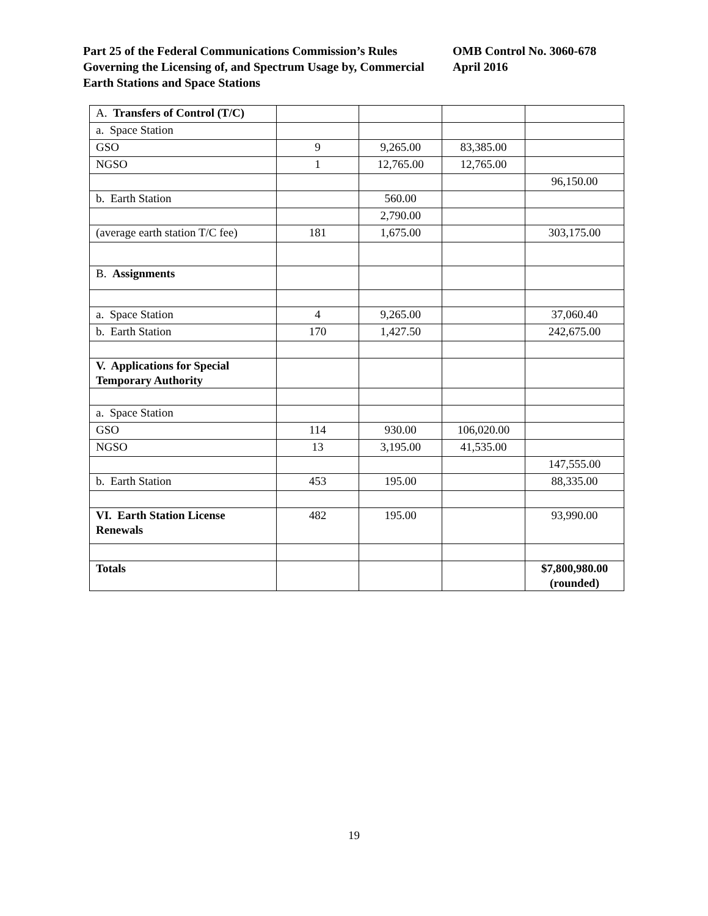Part 25 of the Federal Communications Commission’s Rules Governing the Licensing of, and Spectrum Usage by, Commercial Earth Stations and Space Stations
OMB Control No. 3060-678
April 2016
| A. Transfers of Control (T/C) | | | | |
| a. Space Station | | | | |
| GSO | 9 | 9,265.00 | 83,385.00 | |
| NGSO | 1 | 12,765.00 | 12,765.00 | |
| | | | | 96,150.00 |
| b. Earth Station | | 560.00 | | |
| | | 2,790.00 | | |
| (average earth station T/C fee) | 181 | 1,675.00 | | 303,175.00 |
| B. Assignments | | | | |
| a. Space Station | 4 | 9,265.00 | | 37,060.40 |
| b. Earth Station | 170 | 1,427.50 | | 242,675.00 |
| V. Applications for Special Temporary Authority | | | | |
| a. Space Station | | | | |
| GSO | 114 | 930.00 | 106,020.00 | |
| NGSO | 13 | 3,195.00 | 41,535.00 | |
| | | | | 147,555.00 |
| b. Earth Station | 453 | 195.00 | | 88,335.00 |
| VI. Earth Station License Renewals | 482 | 195.00 | | 93,990.00 |
| Totals | | | | $7,800,980.00 (rounded) |
19